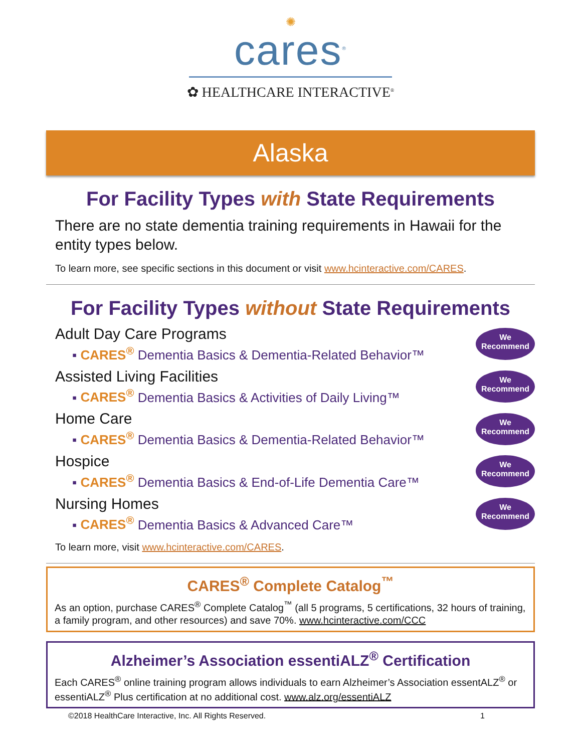✺
cares<sup>®</sup>
✿ HEALTHCARE INTERACTIVE<sup>®</sup>
Alaska
For Facility Types with State Requirements
There are no state dementia training requirements in Hawaii for the entity types below.
To learn more, see specific sections in this document or visit www.hcinteractive.com/CARES.
For Facility Types without State Requirements
Adult Day Care Programs
▪ CARES<sup>®</sup> Dementia Basics & Dementia-Related Behavior™
We
Recommend
Assisted Living Facilities
▪ CARES<sup>®</sup> Dementia Basics & Activities of Daily Living™
We
Recommend
Home Care
▪ CARES<sup>®</sup> Dementia Basics & Dementia-Related Behavior™
We
Recommend
Hospice
▪ CARES<sup>®</sup> Dementia Basics & End-of-Life Dementia Care™
We
Recommend
Nursing Homes
▪ CARES<sup>®</sup> Dementia Basics & Advanced Care™
We
Recommend
To learn more, visit www.hcinteractive.com/CARES.
CARES<sup>®</sup> Complete Catalog<sup>™</sup>
As an option, purchase CARES<sup>®</sup> Complete Catalog<sup>™</sup> (all 5 programs, 5 certifications, 32 hours of training, a family program, and other resources) and save 70%. www.hcinteractive.com/CCC
Alzheimer’s Association essentiALZ<sup>®</sup> Certification
Each CARES<sup>®</sup> online training program allows individuals to earn Alzheimer’s Association essentALZ<sup>®</sup> or essentiALZ<sup>®</sup> Plus certification at no additional cost. www.alz.org/essentiALZ
©2018 HealthCare Interactive, Inc. All Rights Reserved. 1